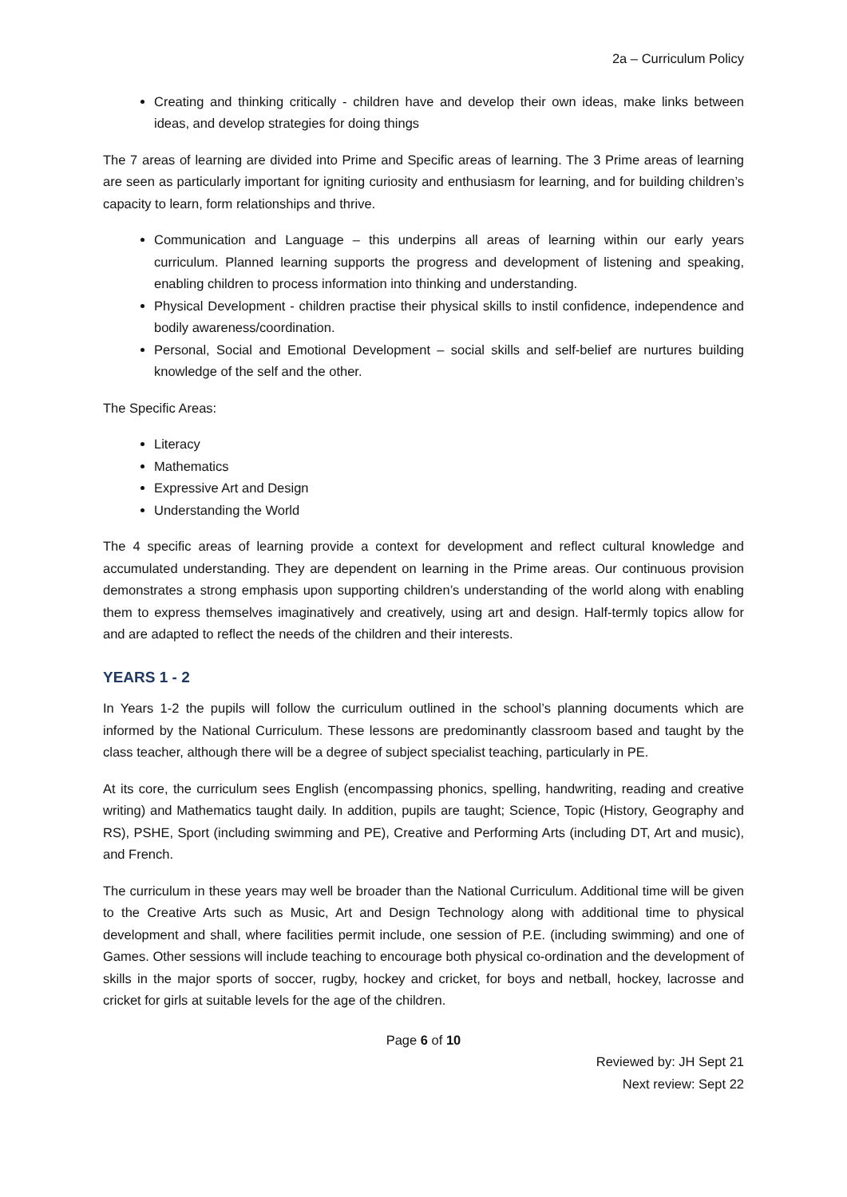2a – Curriculum Policy
Creating and thinking critically - children have and develop their own ideas, make links between ideas, and develop strategies for doing things
The 7 areas of learning are divided into Prime and Specific areas of learning. The 3 Prime areas of learning are seen as particularly important for igniting curiosity and enthusiasm for learning, and for building children’s capacity to learn, form relationships and thrive.
Communication and Language – this underpins all areas of learning within our early years curriculum. Planned learning supports the progress and development of listening and speaking, enabling children to process information into thinking and understanding.
Physical Development - children practise their physical skills to instil confidence, independence and bodily awareness/coordination.
Personal, Social and Emotional Development – social skills and self-belief are nurtures building knowledge of the self and the other.
The Specific Areas:
Literacy
Mathematics
Expressive Art and Design
Understanding the World
The 4 specific areas of learning provide a context for development and reflect cultural knowledge and accumulated understanding. They are dependent on learning in the Prime areas. Our continuous provision demonstrates a strong emphasis upon supporting children’s understanding of the world along with enabling them to express themselves imaginatively and creatively, using art and design. Half-termly topics allow for and are adapted to reflect the needs of the children and their interests.
YEARS 1 - 2
In Years 1-2 the pupils will follow the curriculum outlined in the school’s planning documents which are informed by the National Curriculum. These lessons are predominantly classroom based and taught by the class teacher, although there will be a degree of subject specialist teaching, particularly in PE.
At its core, the curriculum sees English (encompassing phonics, spelling, handwriting, reading and creative writing) and Mathematics taught daily. In addition, pupils are taught; Science, Topic (History, Geography and RS), PSHE, Sport (including swimming and PE), Creative and Performing Arts (including DT, Art and music), and French.
The curriculum in these years may well be broader than the National Curriculum. Additional time will be given to the Creative Arts such as Music, Art and Design Technology along with additional time to physical development and shall, where facilities permit include, one session of P.E. (including swimming) and one of Games. Other sessions will include teaching to encourage both physical co-ordination and the development of skills in the major sports of soccer, rugby, hockey and cricket, for boys and netball, hockey, lacrosse and cricket for girls at suitable levels for the age of the children.
Page 6 of 10
Reviewed by: JH Sept 21
Next review: Sept 22